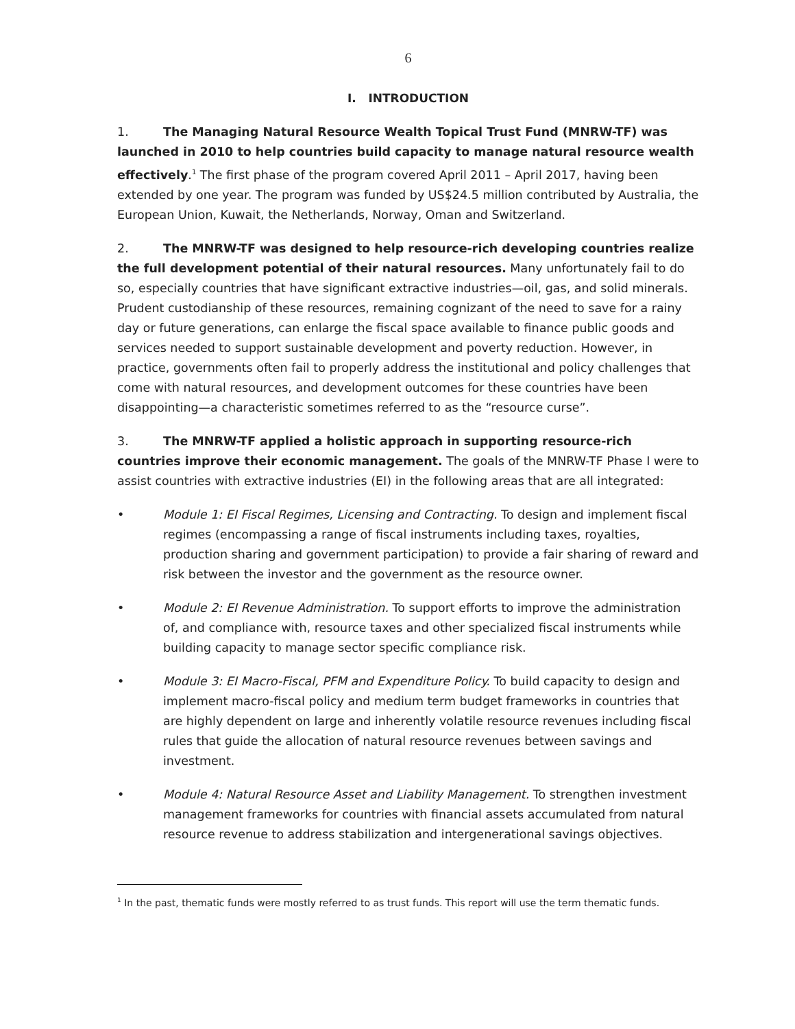6
I. INTRODUCTION
1. The Managing Natural Resource Wealth Topical Trust Fund (MNRW-TF) was launched in 2010 to help countries build capacity to manage natural resource wealth effectively.<sup>1</sup> The first phase of the program covered April 2011 – April 2017, having been extended by one year. The program was funded by US$24.5 million contributed by Australia, the European Union, Kuwait, the Netherlands, Norway, Oman and Switzerland.
2. The MNRW-TF was designed to help resource-rich developing countries realize the full development potential of their natural resources. Many unfortunately fail to do so, especially countries that have significant extractive industries—oil, gas, and solid minerals. Prudent custodianship of these resources, remaining cognizant of the need to save for a rainy day or future generations, can enlarge the fiscal space available to finance public goods and services needed to support sustainable development and poverty reduction. However, in practice, governments often fail to properly address the institutional and policy challenges that come with natural resources, and development outcomes for these countries have been disappointing—a characteristic sometimes referred to as the “resource curse”.
3. The MNRW-TF applied a holistic approach in supporting resource-rich countries improve their economic management. The goals of the MNRW-TF Phase I were to assist countries with extractive industries (EI) in the following areas that are all integrated:
• Module 1: EI Fiscal Regimes, Licensing and Contracting. To design and implement fiscal regimes (encompassing a range of fiscal instruments including taxes, royalties, production sharing and government participation) to provide a fair sharing of reward and risk between the investor and the government as the resource owner.
• Module 2: EI Revenue Administration. To support efforts to improve the administration of, and compliance with, resource taxes and other specialized fiscal instruments while building capacity to manage sector specific compliance risk.
• Module 3: EI Macro-Fiscal, PFM and Expenditure Policy. To build capacity to design and implement macro-fiscal policy and medium term budget frameworks in countries that are highly dependent on large and inherently volatile resource revenues including fiscal rules that guide the allocation of natural resource revenues between savings and investment.
• Module 4: Natural Resource Asset and Liability Management. To strengthen investment management frameworks for countries with financial assets accumulated from natural resource revenue to address stabilization and intergenerational savings objectives.
<sup>1</sup> In the past, thematic funds were mostly referred to as trust funds. This report will use the term thematic funds.